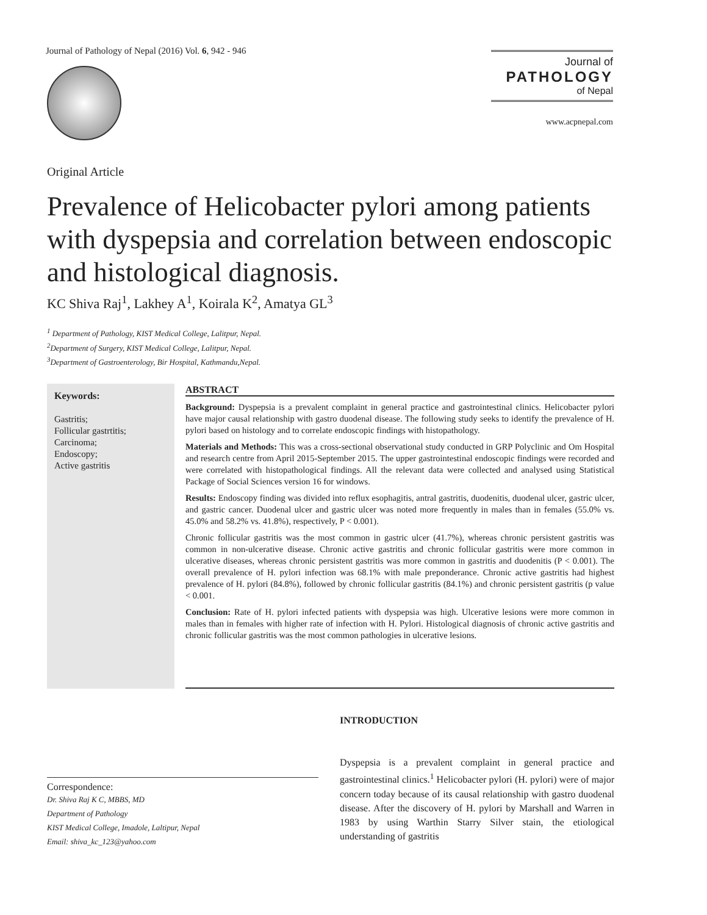Journal of Pathology of Nepal (2016) Vol. 6, 942 - 946
Journal of
PATHOLOGY
of Nepal
www.acpnepal.com
Original Article
Prevalence of Helicobacter pylori among patients with dyspepsia and correlation between endoscopic and histological diagnosis.
KC Shiva Raj<sup>1</sup>, Lakhey A<sup>1</sup>, Koirala K<sup>2</sup>, Amatya GL<sup>3</sup>
<sup>1</sup> Department of Pathology, KIST Medical College, Lalitpur, Nepal.
<sup>2</sup> Department of Surgery, KIST Medical College, Lalitpur, Nepal.
<sup>3</sup> Department of Gastroenterology, Bir Hospital, Kathmandu,Nepal.
Keywords:
Gastritis;
Follicular gastrtitis;
Carcinoma;
Endoscopy;
Active gastritis
ABSTRACT
Background: Dyspepsia is a prevalent complaint in general practice and gastrointestinal clinics. Helicobacter pylori have major causal relationship with gastro duodenal disease. The following study seeks to identify the prevalence of H. pylori based on histology and to correlate endoscopic findings with histopathology.
Materials and Methods: This was a cross-sectional observational study conducted in GRP Polyclinic and Om Hospital and research centre from April 2015-September 2015. The upper gastrointestinal endoscopic findings were recorded and were correlated with histopathological findings. All the relevant data were collected and analysed using Statistical Package of Social Sciences version 16 for windows.
Results: Endoscopy finding was divided into reflux esophagitis, antral gastritis, duodenitis, duodenal ulcer, gastric ulcer, and gastric cancer. Duodenal ulcer and gastric ulcer was noted more frequently in males than in females (55.0% vs. 45.0% and 58.2% vs. 41.8%), respectively, P < 0.001).
Chronic follicular gastritis was the most common in gastric ulcer (41.7%), whereas chronic persistent gastritis was common in non-ulcerative disease. Chronic active gastritis and chronic follicular gastritis were more common in ulcerative diseases, whereas chronic persistent gastritis was more common in gastritis and duodenitis (P < 0.001). The overall prevalence of H. pylori infection was 68.1% with male preponderance. Chronic active gastritis had highest prevalence of H. pylori (84.8%), followed by chronic follicular gastritis (84.1%) and chronic persistent gastritis (p value < 0.001.
Conclusion: Rate of H. pylori infected patients with dyspepsia was high. Ulcerative lesions were more common in males than in females with higher rate of infection with H. Pylori. Histological diagnosis of chronic active gastritis and chronic follicular gastritis was the most common pathologies in ulcerative lesions.
Correspondence:
Dr. Shiva Raj K C, MBBS, MD
Department of Pathology
KIST Medical College, Imadole, Laltipur, Nepal
Email: shiva_kc_123@yahoo.com
INTRODUCTION
Dyspepsia is a prevalent complaint in general practice and gastrointestinal clinics.<sup>1</sup> Helicobacter pylori (H. pylori) were of major concern today because of its causal relationship with gastro duodenal disease. After the discovery of H. pylori by Marshall and Warren in 1983 by using Warthin Starry Silver stain, the etiological understanding of gastritis